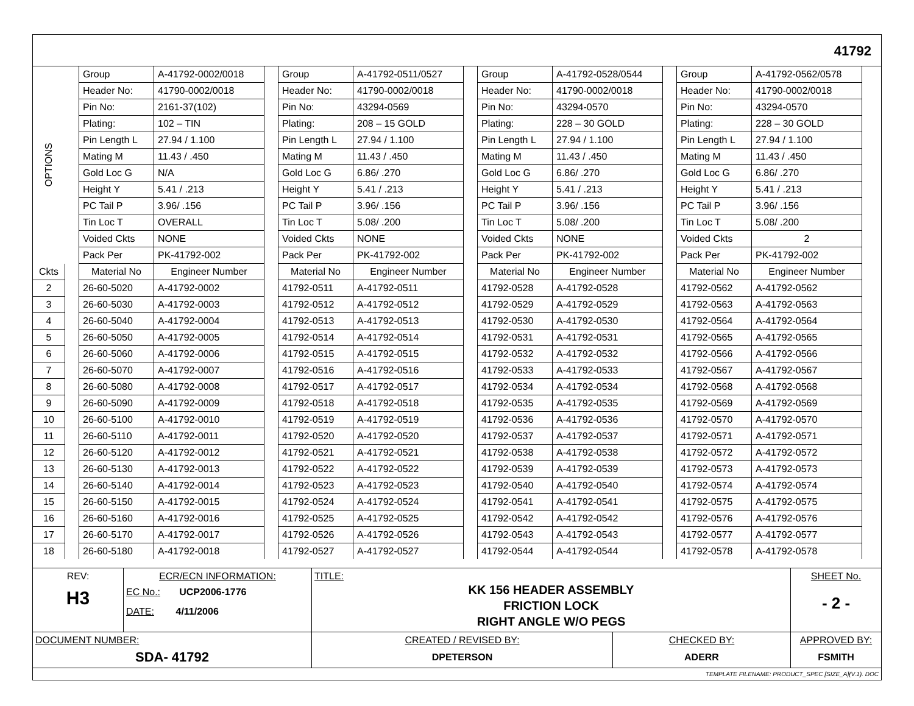41792
| OPTIONS | | Group | A-41792-0002/0018 | | Group | A-41792-0511/0527 | | Group | A-41792-0528/0544 | | Group | A-41792-0562/0578 |
| | | Header No: | 41790-0002/0018 | | Header No: | 41790-0002/0018 | | Header No: | 41790-0002/0018 | | Header No: | 41790-0002/0018 |
| | | Pin No: | 2161-37(102) | | Pin No: | 43294-0569 | | Pin No: | 43294-0570 | | Pin No: | 43294-0570 |
| | | Plating: | 102 – TIN | | Plating: | 208 – 15 GOLD | | Plating: | 228 – 30 GOLD | | Plating: | 228 – 30 GOLD |
| | | Pin Length L | 27.94 / 1.100 | | Pin Length L | 27.94 / 1.100 | | Pin Length L | 27.94 / 1.100 | | Pin Length L | 27.94 / 1.100 |
| | | Mating M | 11.43 / .450 | | Mating M | 11.43 / .450 | | Mating M | 11.43 / .450 | | Mating M | 11.43 / .450 |
| | | Gold Loc G | N/A | | Gold Loc G | 6.86/ .270 | | Gold Loc G | 6.86/ .270 | | Gold Loc G | 6.86/ .270 |
| | | Height Y | 5.41 / .213 | | Height Y | 5.41 / .213 | | Height Y | 5.41 / .213 | | Height Y | 5.41 / .213 |
| | | PC Tail P | 3.96/ .156 | | PC Tail P | 3.96/ .156 | | PC Tail P | 3.96/ .156 | | PC Tail P | 3.96/ .156 |
| | | Tin Loc T | OVERALL | | Tin Loc T | 5.08/ .200 | | Tin Loc T | 5.08/ .200 | | Tin Loc T | 5.08/ .200 |
| | | Voided Ckts | NONE | | Voided Ckts | NONE | | Voided Ckts | NONE | | Voided Ckts | 2 |
| | | Pack Per | PK-41792-002 | | Pack Per | PK-41792-002 | | Pack Per | PK-41792-002 | | Pack Per | PK-41792-002 |
| Ckts | | Material No | Engineer Number | | Material No | Engineer Number | | Material No | Engineer Number | | Material No | Engineer Number |
| 2 | | 26-60-5020 | A-41792-0002 | | 41792-0511 | A-41792-0511 | | 41792-0528 | A-41792-0528 | | 41792-0562 | A-41792-0562 |
| 3 | | 26-60-5030 | A-41792-0003 | | 41792-0512 | A-41792-0512 | | 41792-0529 | A-41792-0529 | | 41792-0563 | A-41792-0563 |
| 4 | | 26-60-5040 | A-41792-0004 | | 41792-0513 | A-41792-0513 | | 41792-0530 | A-41792-0530 | | 41792-0564 | A-41792-0564 |
| 5 | | 26-60-5050 | A-41792-0005 | | 41792-0514 | A-41792-0514 | | 41792-0531 | A-41792-0531 | | 41792-0565 | A-41792-0565 |
| 6 | | 26-60-5060 | A-41792-0006 | | 41792-0515 | A-41792-0515 | | 41792-0532 | A-41792-0532 | | 41792-0566 | A-41792-0566 |
| 7 | | 26-60-5070 | A-41792-0007 | | 41792-0516 | A-41792-0516 | | 41792-0533 | A-41792-0533 | | 41792-0567 | A-41792-0567 |
| 8 | | 26-60-5080 | A-41792-0008 | | 41792-0517 | A-41792-0517 | | 41792-0534 | A-41792-0534 | | 41792-0568 | A-41792-0568 |
| 9 | | 26-60-5090 | A-41792-0009 | | 41792-0518 | A-41792-0518 | | 41792-0535 | A-41792-0535 | | 41792-0569 | A-41792-0569 |
| 10 | | 26-60-5100 | A-41792-0010 | | 41792-0519 | A-41792-0519 | | 41792-0536 | A-41792-0536 | | 41792-0570 | A-41792-0570 |
| 11 | | 26-60-5110 | A-41792-0011 | | 41792-0520 | A-41792-0520 | | 41792-0537 | A-41792-0537 | | 41792-0571 | A-41792-0571 |
| 12 | | 26-60-5120 | A-41792-0012 | | 41792-0521 | A-41792-0521 | | 41792-0538 | A-41792-0538 | | 41792-0572 | A-41792-0572 |
| 13 | | 26-60-5130 | A-41792-0013 | | 41792-0522 | A-41792-0522 | | 41792-0539 | A-41792-0539 | | 41792-0573 | A-41792-0573 |
| 14 | | 26-60-5140 | A-41792-0014 | | 41792-0523 | A-41792-0523 | | 41792-0540 | A-41792-0540 | | 41792-0574 | A-41792-0574 |
| 15 | | 26-60-5150 | A-41792-0015 | | 41792-0524 | A-41792-0524 | | 41792-0541 | A-41792-0541 | | 41792-0575 | A-41792-0575 |
| 16 | | 26-60-5160 | A-41792-0016 | | 41792-0525 | A-41792-0525 | | 41792-0542 | A-41792-0542 | | 41792-0576 | A-41792-0576 |
| 17 | | 26-60-5170 | A-41792-0017 | | 41792-0526 | A-41792-0526 | | 41792-0543 | A-41792-0543 | | 41792-0577 | A-41792-0577 |
| 18 | | 26-60-5180 | A-41792-0018 | | 41792-0527 | A-41792-0527 | | 41792-0544 | A-41792-0544 | | 41792-0578 | A-41792-0578 |
| REV: H3 | ECR/ECN INFORMATION: EC No.: UCP2006-1776 DATE: 4/11/2006 | TITLE: KK 156 HEADER ASSEMBLY FRICTION LOCK RIGHT ANGLE W/O PEGS | | SHEET No. - 2 - |
| DOCUMENT NUMBER: SDA- 41792 | | CREATED / REVISED BY: DPETERSON | CHECKED BY: ADERR | APPROVED BY: FSMITH |
| TEMPLATE FILENAME: PRODUCT_SPEC [SIZE_A](V.1). DOC | | | | |